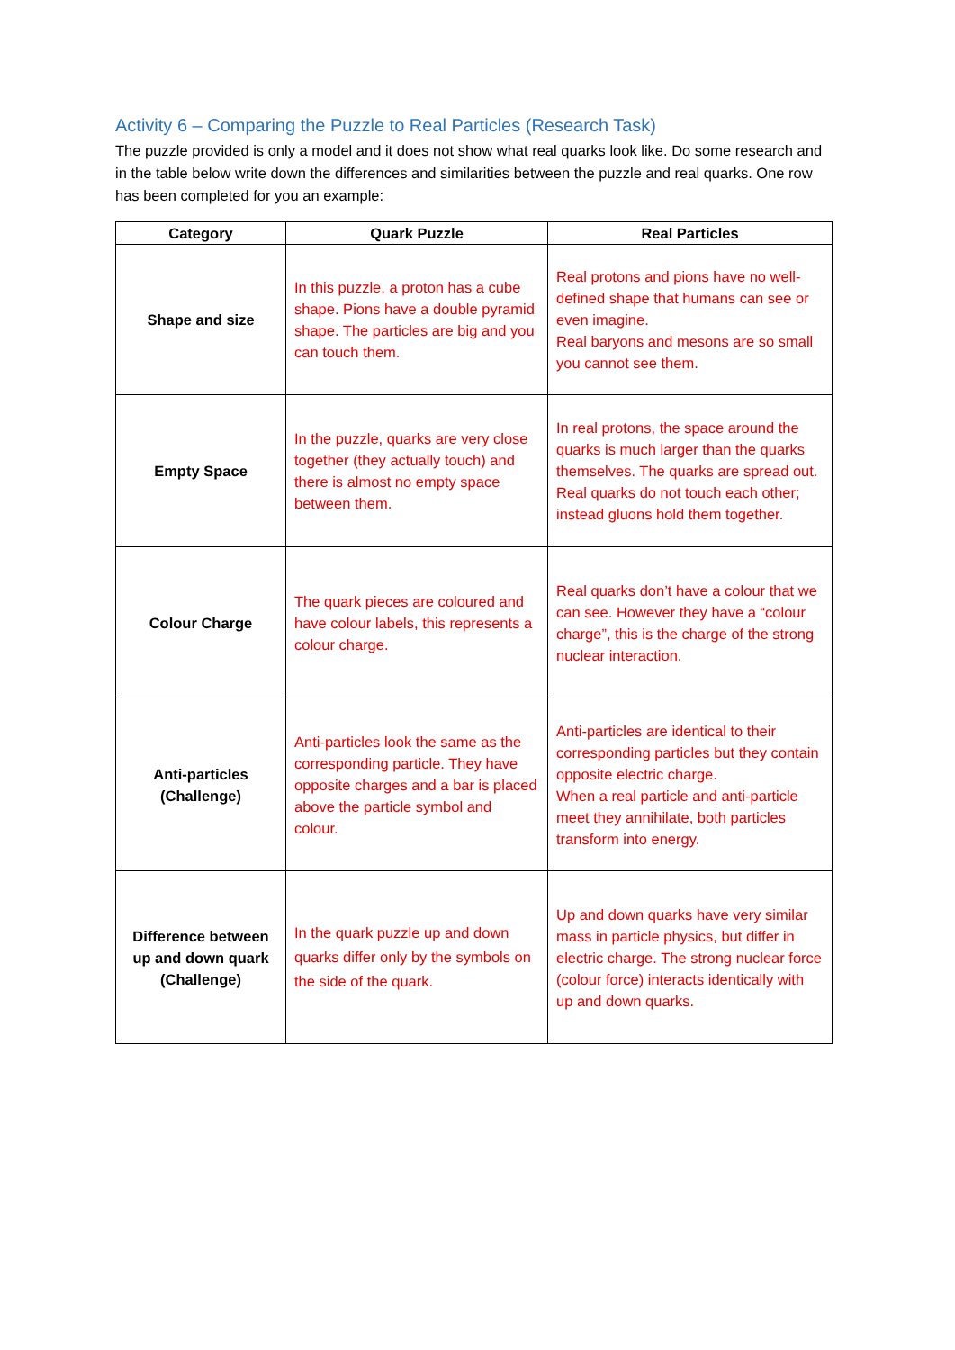Activity 6 – Comparing the Puzzle to Real Particles (Research Task)
The puzzle provided is only a model and it does not show what real quarks look like. Do some research and in the table below write down the differences and similarities between the puzzle and real quarks. One row has been completed for you an example:
| Category | Quark Puzzle | Real Particles |
| --- | --- | --- |
| Shape and size | In this puzzle, a proton has a cube shape. Pions have a double pyramid shape. The particles are big and you can touch them. | Real protons and pions have no well-defined shape that humans can see or even imagine. Real baryons and mesons are so small you cannot see them. |
| Empty Space | In the puzzle, quarks are very close together (they actually touch) and there is almost no empty space between them. | In real protons, the space around the quarks is much larger than the quarks themselves. The quarks are spread out. Real quarks do not touch each other; instead gluons hold them together. |
| Colour Charge | The quark pieces are coloured and have colour labels, this represents a colour charge. | Real quarks don’t have a colour that we can see. However they have a “colour charge”, this is the charge of the strong nuclear interaction. |
| Anti-particles (Challenge) | Anti-particles look the same as the corresponding particle. They have opposite charges and a bar is placed above the particle symbol and colour. | Anti-particles are identical to their corresponding particles but they contain opposite electric charge. When a real particle and anti-particle meet they annihilate, both particles transform into energy. |
| Difference between up and down quark (Challenge) | In the quark puzzle up and down quarks differ only by the symbols on the side of the quark. | Up and down quarks have very similar mass in particle physics, but differ in electric charge. The strong nuclear force (colour force) interacts identically with up and down quarks. |